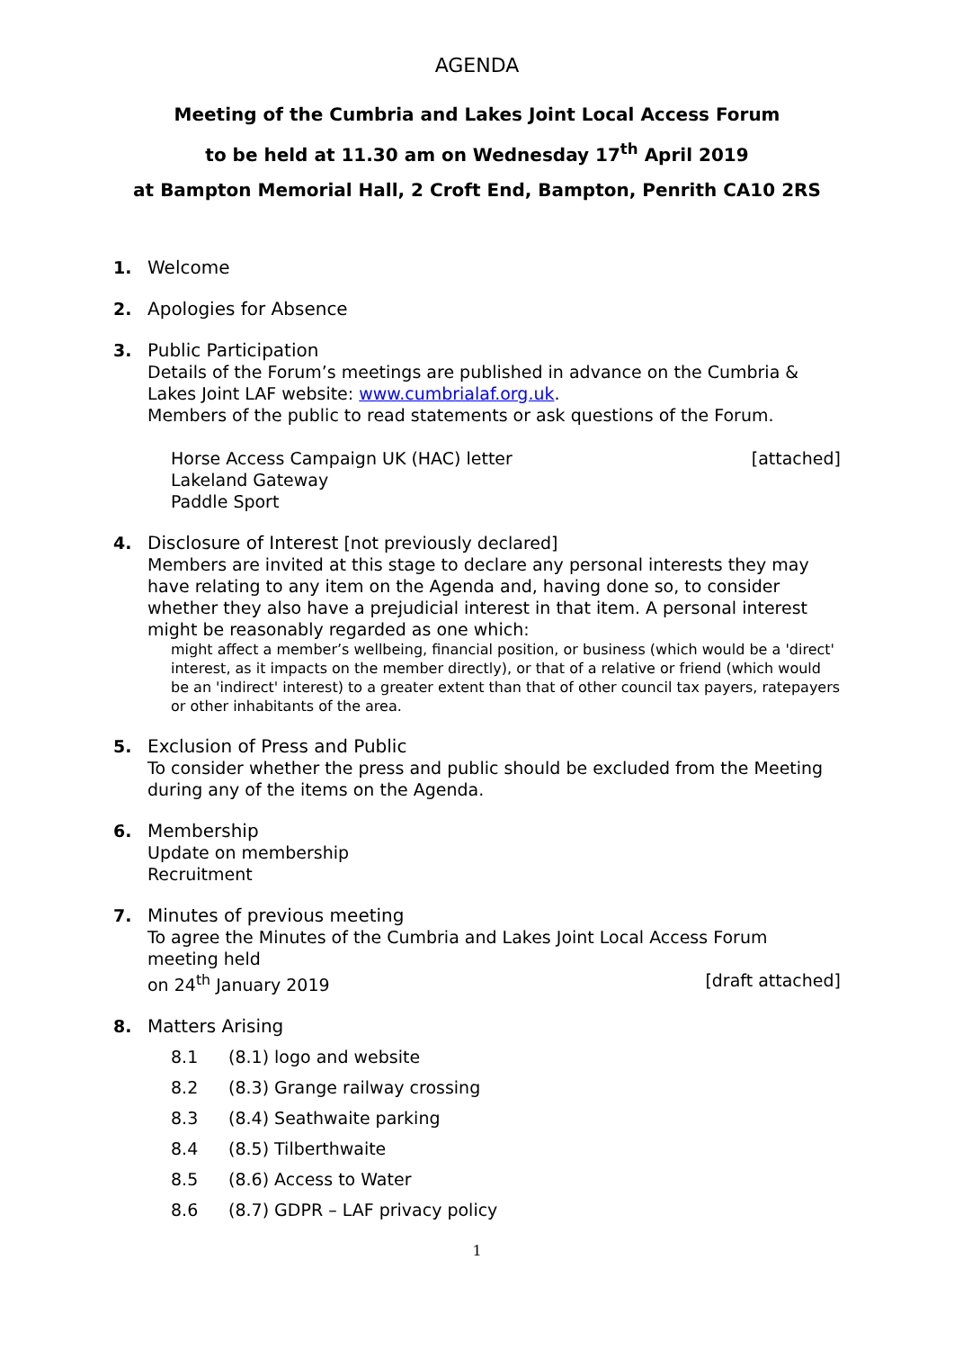AGENDA
Meeting of the Cumbria and Lakes Joint Local Access Forum
to be held at 11.30 am on Wednesday 17<sup>th</sup> April 2019
at Bampton Memorial Hall, 2 Croft End, Bampton, Penrith CA10 2RS
1. Welcome
2. Apologies for Absence
3. Public Participation
Details of the Forum’s meetings are published in advance on the Cumbria & Lakes Joint LAF website: www.cumbrialaf.org.uk.
Members of the public to read statements or ask questions of the Forum.
Horse Access Campaign UK (HAC) letter [attached]
Lakeland Gateway
Paddle Sport
4. Disclosure of Interest [not previously declared]
Members are invited at this stage to declare any personal interests they may have relating to any item on the Agenda and, having done so, to consider whether they also have a prejudicial interest in that item. A personal interest might be reasonably regarded as one which:
might affect a member’s wellbeing, financial position, or business (which would be a 'direct' interest, as it impacts on the member directly), or that of a relative or friend (which would be an 'indirect' interest) to a greater extent than that of other council tax payers, ratepayers or other inhabitants of the area.
5. Exclusion of Press and Public
To consider whether the press and public should be excluded from the Meeting during any of the items on the Agenda.
6. Membership
Update on membership
Recruitment
7. Minutes of previous meeting
To agree the Minutes of the Cumbria and Lakes Joint Local Access Forum meeting held
on 24<sup>th</sup> January 2019 [draft attached]
8. Matters Arising
8.1 (8.1) logo and website
8.2 (8.3) Grange railway crossing
8.3 (8.4) Seathwaite parking
8.4 (8.5) Tilberthwaite
8.5 (8.6) Access to Water
8.6 (8.7) GDPR – LAF privacy policy
1